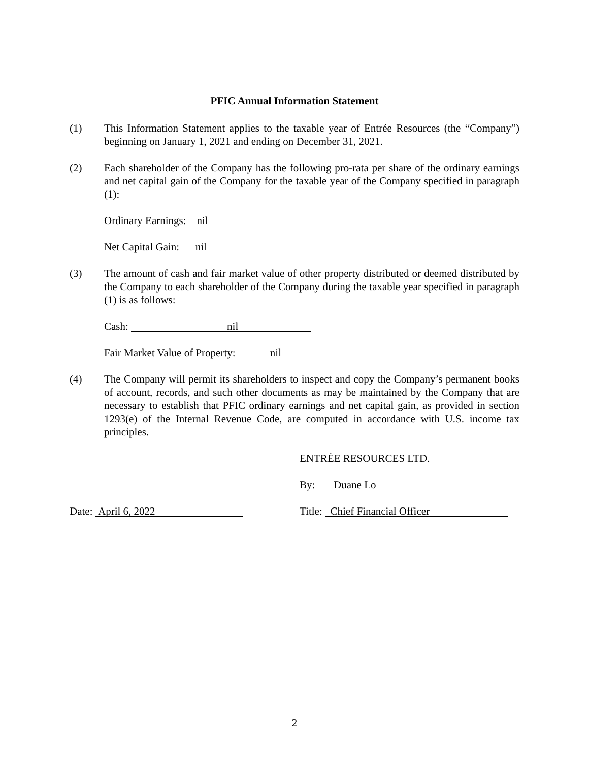PFIC Annual Information Statement
(1) This Information Statement applies to the taxable year of Entrée Resources (the “Company”) beginning on January 1, 2021 and ending on December 31, 2021.
(2) Each shareholder of the Company has the following pro-rata per share of the ordinary earnings and net capital gain of the Company for the taxable year of the Company specified in paragraph (1):
Ordinary Earnings: nil
Net Capital Gain: nil
(3) The amount of cash and fair market value of other property distributed or deemed distributed by the Company to each shareholder of the Company during the taxable year specified in paragraph (1) is as follows:
Cash: nil
Fair Market Value of Property: nil
(4) The Company will permit its shareholders to inspect and copy the Company’s permanent books of account, records, and such other documents as may be maintained by the Company that are necessary to establish that PFIC ordinary earnings and net capital gain, as provided in section 1293(e) of the Internal Revenue Code, are computed in accordance with U.S. income tax principles.
ENTRÉE RESOURCES LTD.
By: Duane Lo
Date: April 6, 2022
Title: Chief Financial Officer
2